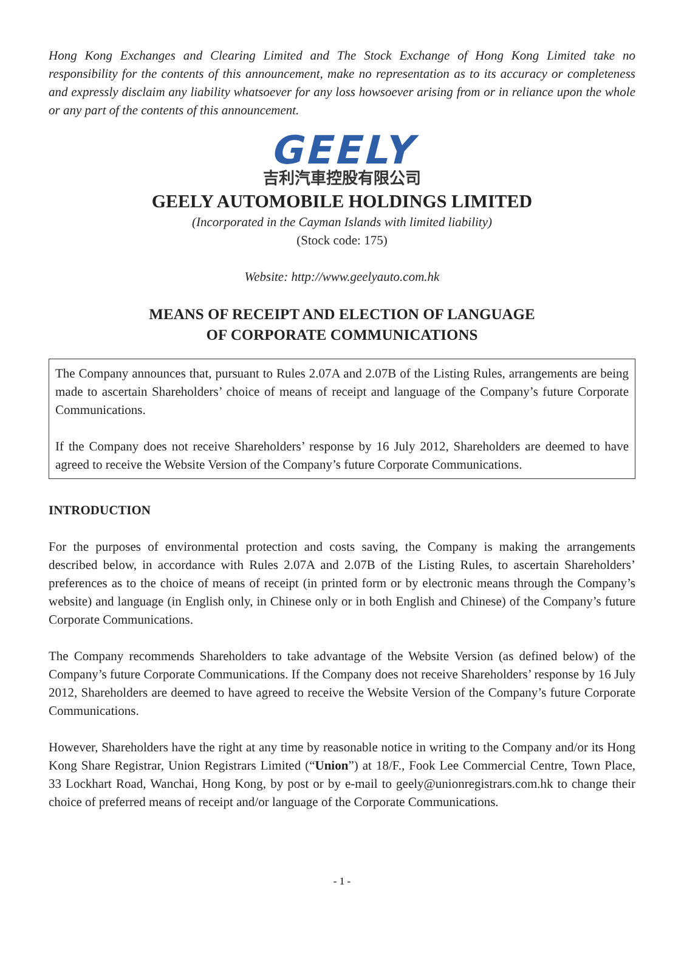Hong Kong Exchanges and Clearing Limited and The Stock Exchange of Hong Kong Limited take no responsibility for the contents of this announcement, make no representation as to its accuracy or completeness and expressly disclaim any liability whatsoever for any loss howsoever arising from or in reliance upon the whole or any part of the contents of this announcement.
GEELY
吉利汽車控股有限公司
GEELY AUTOMOBILE HOLDINGS LIMITED
(Incorporated in the Cayman Islands with limited liability)
(Stock code: 175)
Website: http://www.geelyauto.com.hk
MEANS OF RECEIPT AND ELECTION OF LANGUAGE
OF CORPORATE COMMUNICATIONS
The Company announces that, pursuant to Rules 2.07A and 2.07B of the Listing Rules, arrangements are being made to ascertain Shareholders’ choice of means of receipt and language of the Company’s future Corporate Communications.
If the Company does not receive Shareholders’ response by 16 July 2012, Shareholders are deemed to have agreed to receive the Website Version of the Company’s future Corporate Communications.
INTRODUCTION
For the purposes of environmental protection and costs saving, the Company is making the arrangements described below, in accordance with Rules 2.07A and 2.07B of the Listing Rules, to ascertain Shareholders’ preferences as to the choice of means of receipt (in printed form or by electronic means through the Company’s website) and language (in English only, in Chinese only or in both English and Chinese) of the Company’s future Corporate Communications.
The Company recommends Shareholders to take advantage of the Website Version (as defined below) of the Company’s future Corporate Communications. If the Company does not receive Shareholders’ response by 16 July 2012, Shareholders are deemed to have agreed to receive the Website Version of the Company’s future Corporate Communications.
However, Shareholders have the right at any time by reasonable notice in writing to the Company and/or its Hong Kong Share Registrar, Union Registrars Limited (“Union”) at 18/F., Fook Lee Commercial Centre, Town Place, 33 Lockhart Road, Wanchai, Hong Kong, by post or by e-mail to geely@unionregistrars.com.hk to change their choice of preferred means of receipt and/or language of the Corporate Communications.
- 1 -